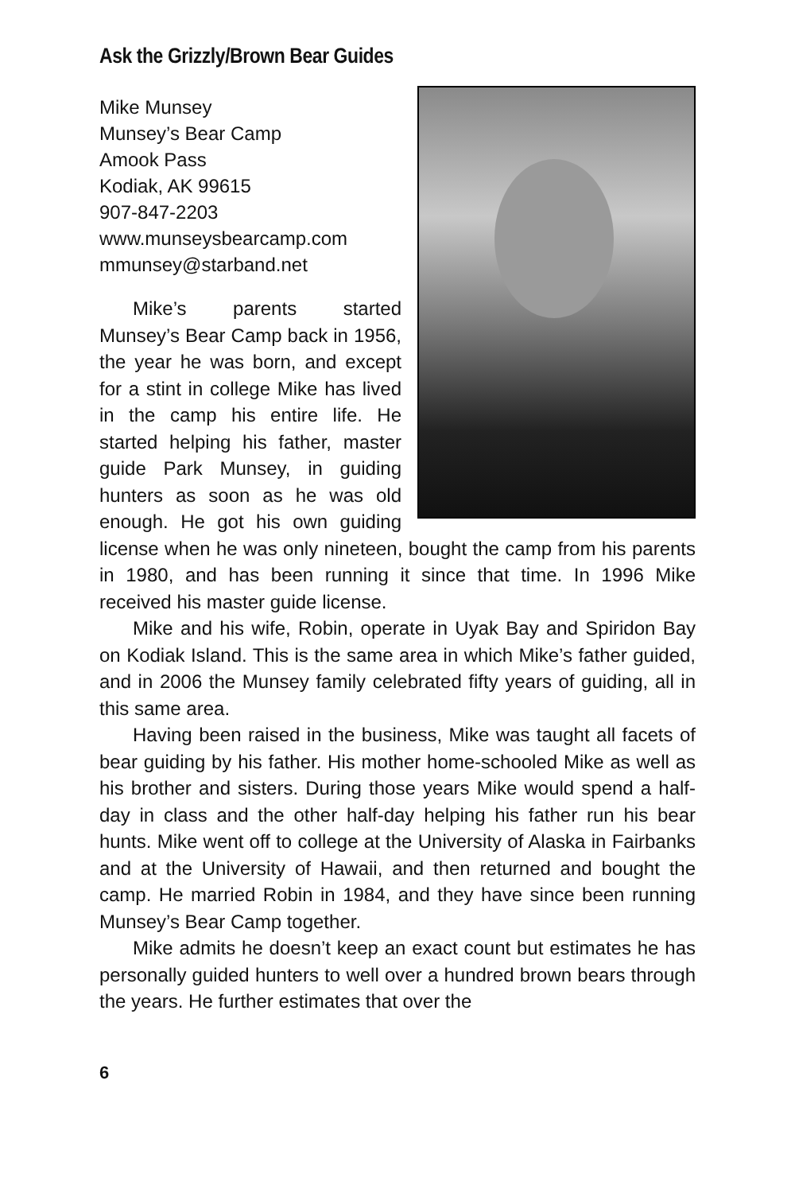Ask the Grizzly/Brown Bear Guides
Mike Munsey
Munsey’s Bear Camp
Amook Pass
Kodiak, AK 99615
907-847-2203
www.munseysbearcamp.com
mmunsey@starband.net
Mike’s parents started Munsey’s Bear Camp back in 1956, the year he was born, and except for a stint in college Mike has lived in the camp his entire life. He started helping his father, master guide Park Munsey, in guiding hunters as soon as he was old enough. He got his own guiding license when he was only nineteen, bought the camp from his parents in 1980, and has been running it since that time. In 1996 Mike received his master guide license.
Mike and his wife, Robin, operate in Uyak Bay and Spiridon Bay on Kodiak Island. This is the same area in which Mike’s father guided, and in 2006 the Munsey family celebrated fifty years of guiding, all in this same area.
Having been raised in the business, Mike was taught all facets of bear guiding by his father. His mother home-schooled Mike as well as his brother and sisters. During those years Mike would spend a half-day in class and the other half-day helping his father run his bear hunts. Mike went off to college at the University of Alaska in Fairbanks and at the University of Hawaii, and then returned and bought the camp. He married Robin in 1984, and they have since been running Munsey’s Bear Camp together.
Mike admits he doesn’t keep an exact count but estimates he has personally guided hunters to well over a hundred brown bears through the years. He further estimates that over the
6